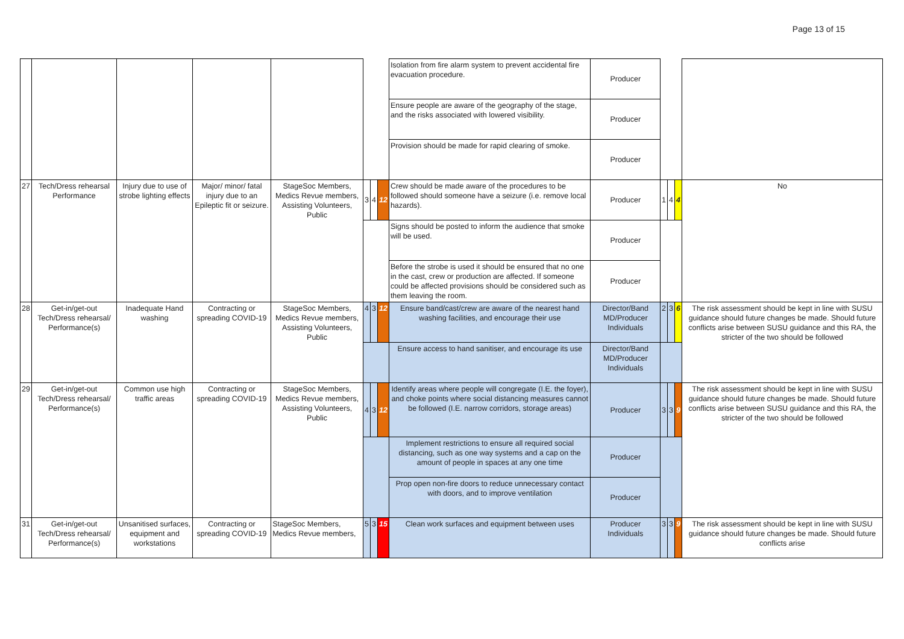Page 13 of 15
| | | | | | | | | Isolation from fire alarm system to prevent accidental fire evacuation procedure. | Producer | | | | |
| | | | | | | | | Ensure people are aware of the geography of the stage, and the risks associated with lowered visibility. | Producer | | | | |
| | | | | | | | | Provision should be made for rapid clearing of smoke. | Producer | | | | |
| 27 | Tech/Dress rehearsal Performance | Injury due to use of strobe lighting effects | Major/ minor/ fatal injury due to an Epileptic fit or seizure. | StageSoc Members, Medics Revue members, Assisting Volunteers, Public | 3 | 4 | 12 | Crew should be made aware of the procedures to be followed should someone have a seizure (i.e. remove local hazards). | Producer | 1 | 4 | 4 | No |
| | | | | | | | | Signs should be posted to inform the audience that smoke will be used. | Producer | | | | |
| | | | | | | | | Before the strobe is used it should be ensured that no one in the cast, crew or production are affected. If someone could be affected provisions should be considered such as them leaving the room. | Producer | | | | |
| 28 | Get-in/get-out Tech/Dress rehearsal/ Performance(s) | Inadequate Hand washing | Contracting or spreading COVID-19 | StageSoc Members, Medics Revue members, Assisting Volunteers, Public | 4 | 3 | 12 | Ensure band/cast/crew are aware of the nearest hand washing facilities, and encourage their use | Director/Band MD/Producer Individuals | 2 | 3 | 6 | The risk assessment should be kept in line with SUSU guidance should future changes be made. Should future conflicts arise between SUSU guidance and this RA, the stricter of the two should be followed |
| | | | | | | | | Ensure access to hand sanitiser, and encourage its use | Director/Band MD/Producer Individuals | | | | |
| 29 | Get-in/get-out Tech/Dress rehearsal/ Performance(s) | Common use high traffic areas | Contracting or spreading COVID-19 | StageSoc Members, Medics Revue members, Assisting Volunteers, Public | 4 | 3 | 12 | Identify areas where people will congregate (I.E. the foyer), and choke points where social distancing measures cannot be followed (I.E. narrow corridors, storage areas) | Producer | 3 | 3 | 9 | The risk assessment should be kept in line with SUSU guidance should future changes be made. Should future conflicts arise between SUSU guidance and this RA, the stricter of the two should be followed |
| | | | | | | | | Implement restrictions to ensure all required social distancing, such as one way systems and a cap on the amount of people in spaces at any one time | Producer | | | | |
| | | | | | | | | Prop open non-fire doors to reduce unnecessary contact with doors, and to improve ventilation | Producer | | | | |
| 31 | Get-in/get-out Tech/Dress rehearsal/ Performance(s) | Unsanitised surfaces, equipment and workstations | Contracting or spreading COVID-19 | StageSoc Members, Medics Revue members, | 5 | 3 | 15 | Clean work surfaces and equipment between uses | Producer Individuals | 3 | 3 | 9 | The risk assessment should be kept in line with SUSU guidance should future changes be made. Should future conflicts arise |